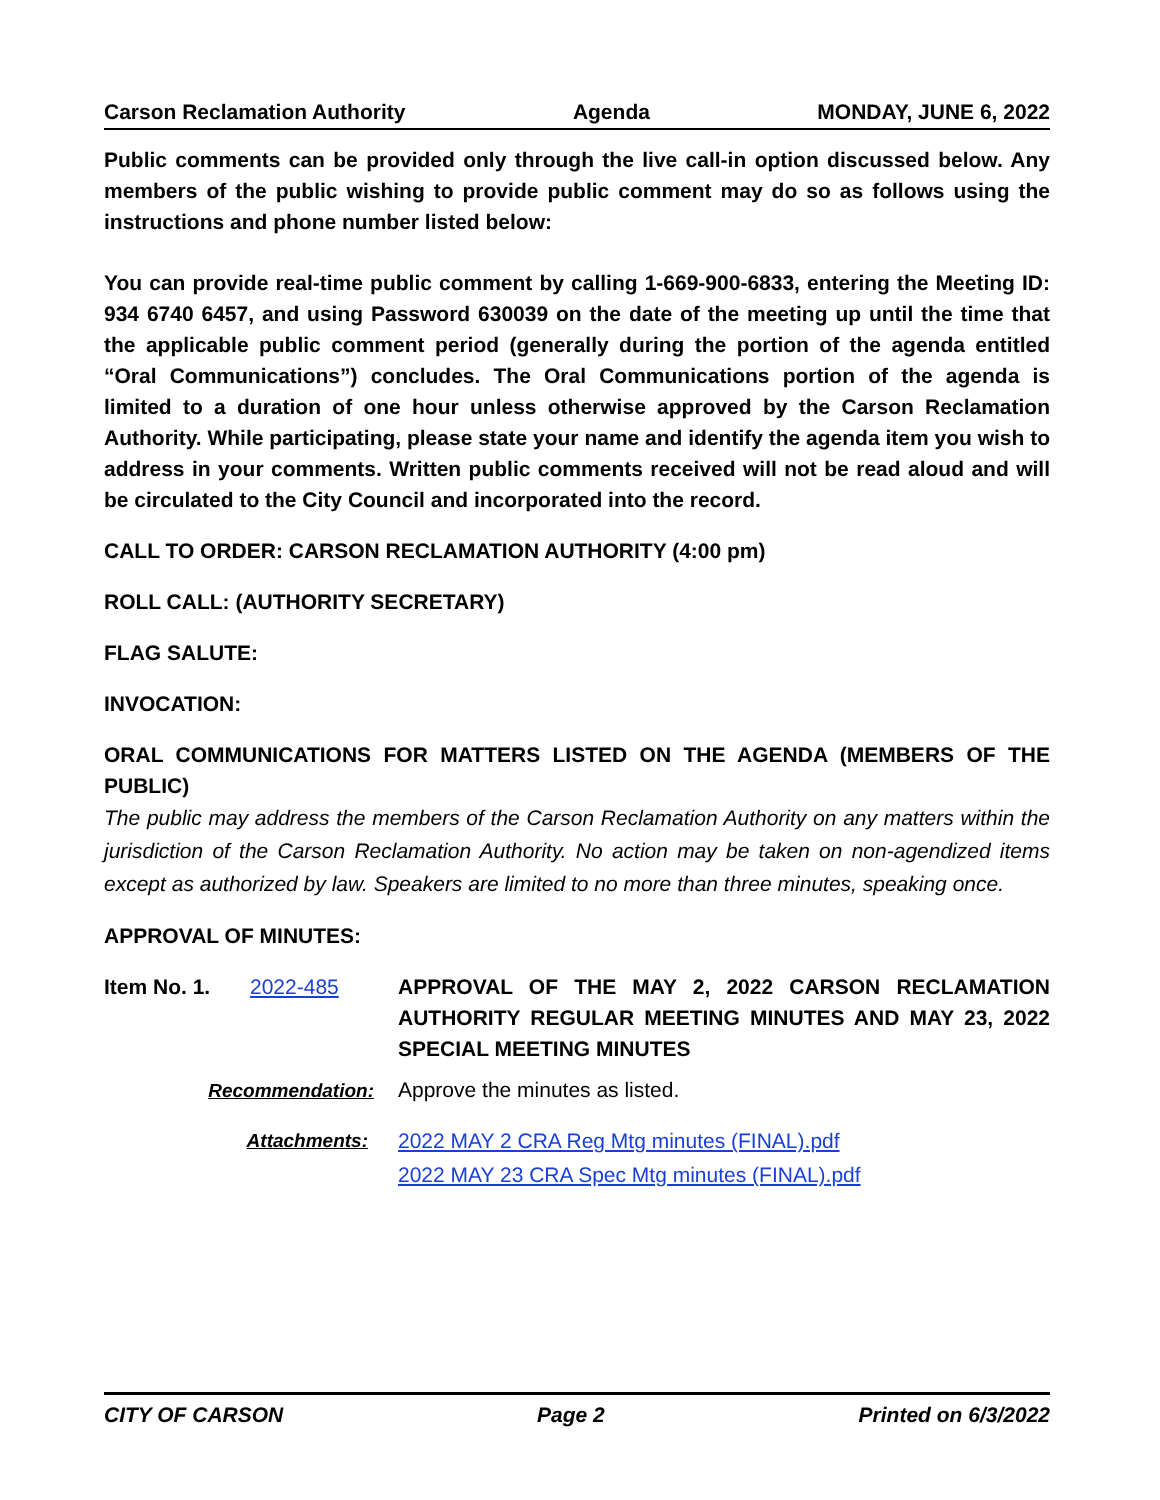Carson Reclamation Authority Agenda MONDAY, JUNE 6, 2022
Public comments can be provided only through the live call-in option discussed below. Any members of the public wishing to provide public comment may do so as follows using the instructions and phone number listed below:
You can provide real-time public comment by calling 1-669-900-6833, entering the Meeting ID: 934 6740 6457, and using Password 630039 on the date of the meeting up until the time that the applicable public comment period (generally during the portion of the agenda entitled “Oral Communications”) concludes. The Oral Communications portion of the agenda is limited to a duration of one hour unless otherwise approved by the Carson Reclamation Authority. While participating, please state your name and identify the agenda item you wish to address in your comments. Written public comments received will not be read aloud and will be circulated to the City Council and incorporated into the record.
CALL TO ORDER: CARSON RECLAMATION AUTHORITY (4:00 pm)
ROLL CALL: (AUTHORITY SECRETARY)
FLAG SALUTE:
INVOCATION:
ORAL COMMUNICATIONS FOR MATTERS LISTED ON THE AGENDA (MEMBERS OF THE PUBLIC)
The public may address the members of the Carson Reclamation Authority on any matters within the jurisdiction of the Carson Reclamation Authority. No action may be taken on non-agendized items except as authorized by law. Speakers are limited to no more than three minutes, speaking once.
APPROVAL OF MINUTES:
Item No. 1. 2022-485 APPROVAL OF THE MAY 2, 2022 CARSON RECLAMATION AUTHORITY REGULAR MEETING MINUTES AND MAY 23, 2022 SPECIAL MEETING MINUTES
Recommendation: Approve the minutes as listed.
Attachments:
2022 MAY 2 CRA Reg Mtg minutes (FINAL).pdf
2022 MAY 23 CRA Spec Mtg minutes (FINAL).pdf
CITY OF CARSON Page 2 Printed on 6/3/2022